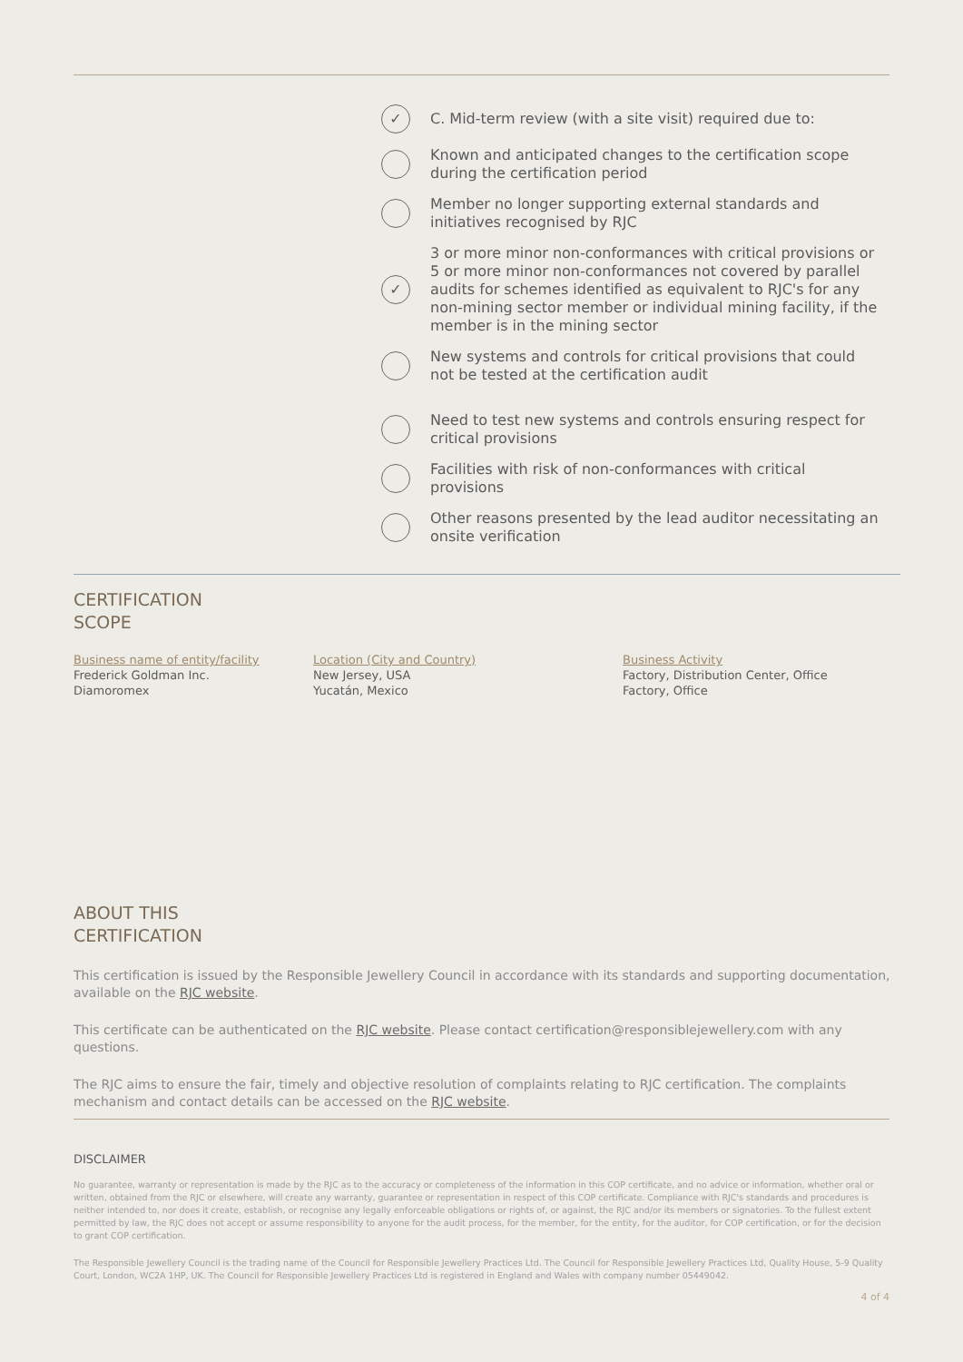✓ C. Mid-term review (with a site visit) required due to:
Known and anticipated changes to the certification scope during the certification period
Member no longer supporting external standards and initiatives recognised by RJC
✓ 3 or more minor non-conformances with critical provisions or 5 or more minor non-conformances not covered by parallel audits for schemes identified as equivalent to RJC's for any non-mining sector member or individual mining facility, if the member is in the mining sector
New systems and controls for critical provisions that could not be tested at the certification audit
Need to test new systems and controls ensuring respect for critical provisions
Facilities with risk of non-conformances with critical provisions
Other reasons presented by the lead auditor necessitating an onsite verification
CERTIFICATION
SCOPE
| Business name of entity/facility | Location (City and Country) | Business Activity |
| --- | --- | --- |
| Frederick Goldman Inc. | New Jersey, USA | Factory, Distribution Center, Office |
| Diamoromex | Yucatán, Mexico | Factory, Office |
ABOUT THIS
CERTIFICATION
This certification is issued by the Responsible Jewellery Council in accordance with its standards and supporting documentation, available on the RJC website.
This certificate can be authenticated on the RJC website. Please contact certification@responsiblejewellery.com with any questions.
The RJC aims to ensure the fair, timely and objective resolution of complaints relating to RJC certification. The complaints mechanism and contact details can be accessed on the RJC website.
DISCLAIMER
No guarantee, warranty or representation is made by the RJC as to the accuracy or completeness of the information in this COP certificate, and no advice or information, whether oral or written, obtained from the RJC or elsewhere, will create any warranty, guarantee or representation in respect of this COP certificate. Compliance with RJC's standards and procedures is neither intended to, nor does it create, establish, or recognise any legally enforceable obligations or rights of, or against, the RJC and/or its members or signatories. To the fullest extent permitted by law, the RJC does not accept or assume responsibility to anyone for the audit process, for the member, for the entity, for the auditor, for COP certification, or for the decision to grant COP certification.
The Responsible Jewellery Council is the trading name of the Council for Responsible Jewellery Practices Ltd. The Council for Responsible Jewellery Practices Ltd, Quality House, 5-9 Quality Court, London, WC2A 1HP, UK. The Council for Responsible Jewellery Practices Ltd is registered in England and Wales with company number 05449042.
4 of 4